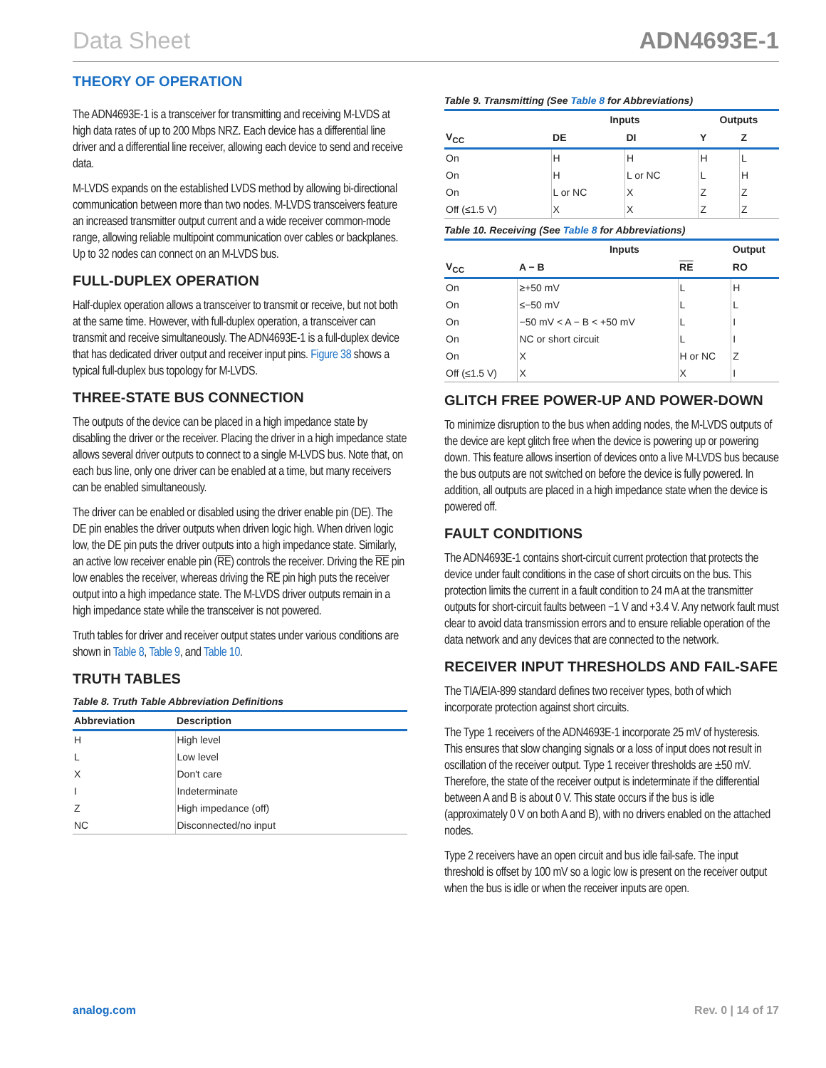Data Sheet ADN4693E-1
THEORY OF OPERATION
The ADN4693E-1 is a transceiver for transmitting and receiving M-LVDS at high data rates of up to 200 Mbps NRZ. Each device has a differential line driver and a differential line receiver, allowing each device to send and receive data.
M-LVDS expands on the established LVDS method by allowing bi-directional communication between more than two nodes. M-LVDS transceivers feature an increased transmitter output current and a wide receiver common-mode range, allowing reliable multipoint communication over cables or backplanes. Up to 32 nodes can connect on an M-LVDS bus.
FULL-DUPLEX OPERATION
Half-duplex operation allows a transceiver to transmit or receive, but not both at the same time. However, with full-duplex operation, a transceiver can transmit and receive simultaneously. The ADN4693E-1 is a full-duplex device that has dedicated driver output and receiver input pins. Figure 38 shows a typical full-duplex bus topology for M-LVDS.
THREE-STATE BUS CONNECTION
The outputs of the device can be placed in a high impedance state by disabling the driver or the receiver. Placing the driver in a high impedance state allows several driver outputs to connect to a single M-LVDS bus. Note that, on each bus line, only one driver can be enabled at a time, but many receivers can be enabled simultaneously.
The driver can be enabled or disabled using the driver enable pin (DE). The DE pin enables the driver outputs when driven logic high. When driven logic low, the DE pin puts the driver outputs into a high impedance state. Similarly, an active low receiver enable pin (RE) controls the receiver. Driving the RE pin low enables the receiver, whereas driving the RE pin high puts the receiver output into a high impedance state. The M-LVDS driver outputs remain in a high impedance state while the transceiver is not powered.
Truth tables for driver and receiver output states under various conditions are shown in Table 8, Table 9, and Table 10.
TRUTH TABLES
Table 8. Truth Table Abbreviation Definitions
| Abbreviation | Description |
| --- | --- |
| H | High level |
| L | Low level |
| X | Don't care |
| I | Indeterminate |
| Z | High impedance (off) |
| NC | Disconnected/no input |
Table 9. Transmitting (See Table 8 for Abbreviations)
| | Inputs | | Outputs | |
| --- | --- | --- | --- | --- |
| V<sub>CC</sub> | DE | DI | Y | Z |
| On | H | H | H | L |
| On | H | L or NC | L | H |
| On | L or NC | X | Z | Z |
| Off (≤1.5 V) | X | X | Z | Z |
Table 10. Receiving (See Table 8 for Abbreviations)
| | Inputs | | Output |
| --- | --- | --- | --- |
| V<sub>CC</sub> | A − B | RE | RO |
| On | ≥+50 mV | L | H |
| On | ≤−50 mV | L | L |
| On | −50 mV < A − B < +50 mV | L | I |
| On | NC or short circuit | L | I |
| On | X | H or NC | Z |
| Off (≤1.5 V) | X | X | I |
GLITCH FREE POWER-UP AND POWER-DOWN
To minimize disruption to the bus when adding nodes, the M-LVDS outputs of the device are kept glitch free when the device is powering up or powering down. This feature allows insertion of devices onto a live M-LVDS bus because the bus outputs are not switched on before the device is fully powered. In addition, all outputs are placed in a high impedance state when the device is powered off.
FAULT CONDITIONS
The ADN4693E-1 contains short-circuit current protection that protects the device under fault conditions in the case of short circuits on the bus. This protection limits the current in a fault condition to 24 mA at the transmitter outputs for short-circuit faults between −1 V and +3.4 V. Any network fault must clear to avoid data transmission errors and to ensure reliable operation of the data network and any devices that are connected to the network.
RECEIVER INPUT THRESHOLDS AND FAIL-SAFE
The TIA/EIA-899 standard defines two receiver types, both of which incorporate protection against short circuits.
The Type 1 receivers of the ADN4693E-1 incorporate 25 mV of hysteresis. This ensures that slow changing signals or a loss of input does not result in oscillation of the receiver output. Type 1 receiver thresholds are ±50 mV. Therefore, the state of the receiver output is indeterminate if the differential between A and B is about 0 V. This state occurs if the bus is idle (approximately 0 V on both A and B), with no drivers enabled on the attached nodes.
Type 2 receivers have an open circuit and bus idle fail-safe. The input threshold is offset by 100 mV so a logic low is present on the receiver output when the bus is idle or when the receiver inputs are open.
analog.com Rev. 0 | 14 of 17